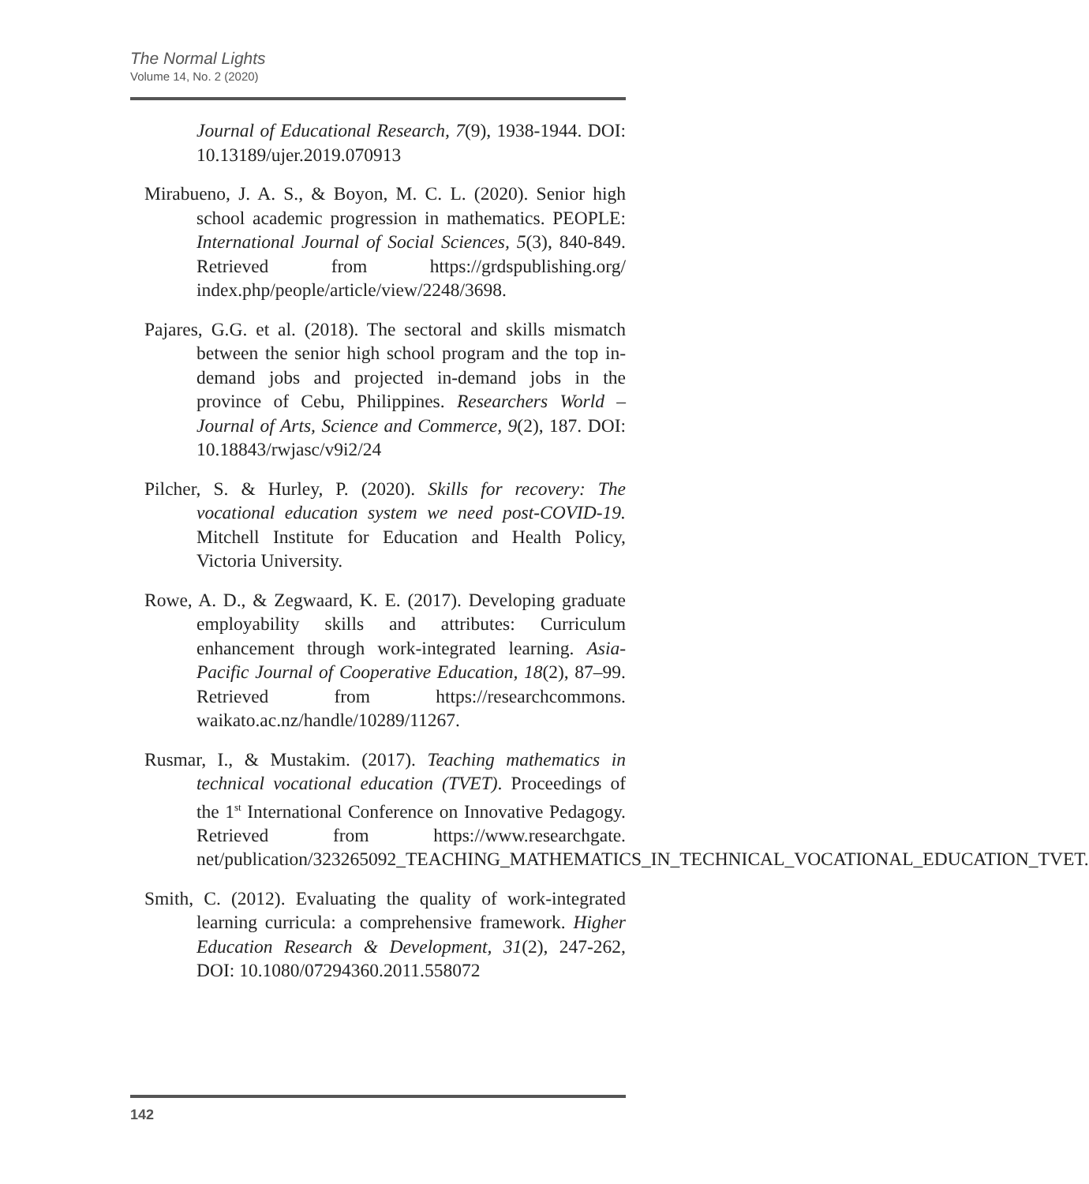The Normal Lights
Volume 14, No. 2 (2020)
Journal of Educational Research, 7(9), 1938-1944. DOI: 10.13189/ujer.2019.070913
Mirabueno, J. A. S., & Boyon, M. C. L. (2020). Senior high school academic progression in mathematics. PEOPLE: International Journal of Social Sciences, 5(3), 840-849. Retrieved from https://grdspublishing.org/ index.php/people/article/view/2248/3698.
Pajares, G.G. et al. (2018). The sectoral and skills mismatch between the senior high school program and the top in-demand jobs and projected in-demand jobs in the province of Cebu, Philippines. Researchers World – Journal of Arts, Science and Commerce, 9(2), 187. DOI: 10.18843/rwjasc/v9i2/24
Pilcher, S. & Hurley, P. (2020). Skills for recovery: The vocational education system we need post-COVID-19. Mitchell Institute for Education and Health Policy, Victoria University.
Rowe, A. D., & Zegwaard, K. E. (2017). Developing graduate employability skills and attributes: Curriculum enhancement through work-integrated learning. Asia-Pacific Journal of Cooperative Education, 18(2), 87–99. Retrieved from https://researchcommons. waikato.ac.nz/handle/10289/11267.
Rusmar, I., & Mustakim. (2017). Teaching mathematics in technical vocational education (TVET). Proceedings of the 1<sup>st</sup> International Conference on Innovative Pedagogy. Retrieved from https://www.researchgate. net/publication/323265092_TEACHING_MATHEMATICS_IN_TECHNICAL_VOCATIONAL_EDUCATION_TVET.
Smith, C. (2012). Evaluating the quality of work-integrated learning curricula: a comprehensive framework. Higher Education Research & Development, 31(2), 247-262, DOI: 10.1080/07294360.2011.558072
142